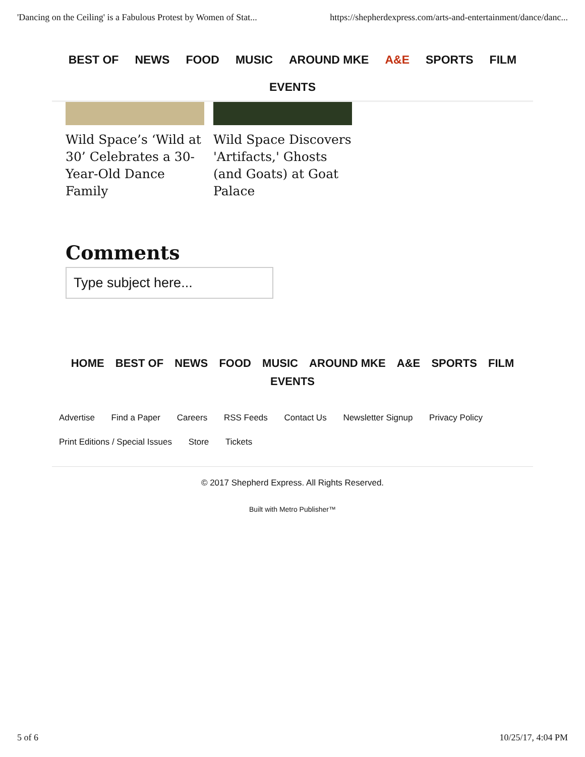'Dancing on the Ceiling' is a Fabulous Protest by Women of Stat... https://shepherdexpress.com/arts-and-entertainment/dance/danc...
BEST OF NEWS FOOD MUSIC AROUND MKE A&E SPORTS FILM
EVENTS
Wild Space’s ‘Wild at 30’ Celebrates a 30-Year-Old Dance Family
Wild Space Discovers 'Artifacts,' Ghosts (and Goats) at Goat Palace
Comments
Type subject here...
HOME BEST OF NEWS FOOD MUSIC AROUND MKE A&E SPORTS FILM
EVENTS
Advertise Find a Paper Careers RSS Feeds Contact Us Newsletter Signup Privacy Policy
Print Editions / Special Issues Store Tickets
© 2017 Shepherd Express. All Rights Reserved.
Built with Metro Publisher™
5 of 6 10/25/17, 4:04 PM